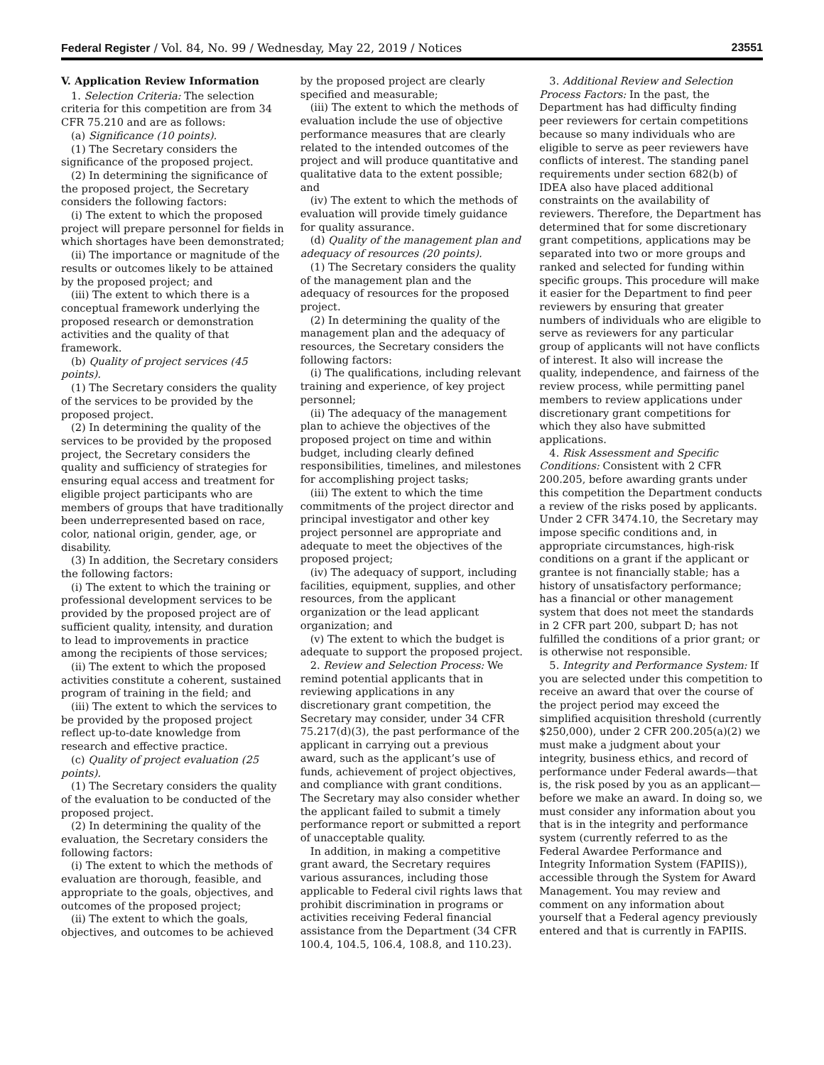Federal Register / Vol. 84, No. 99 / Wednesday, May 22, 2019 / Notices 23551
V. Application Review Information
1. Selection Criteria: The selection criteria for this competition are from 34 CFR 75.210 and are as follows:
(a) Significance (10 points).
(1) The Secretary considers the significance of the proposed project.
(2) In determining the significance of the proposed project, the Secretary considers the following factors:
(i) The extent to which the proposed project will prepare personnel for fields in which shortages have been demonstrated;
(ii) The importance or magnitude of the results or outcomes likely to be attained by the proposed project; and
(iii) The extent to which there is a conceptual framework underlying the proposed research or demonstration activities and the quality of that framework.
(b) Quality of project services (45 points).
(1) The Secretary considers the quality of the services to be provided by the proposed project.
(2) In determining the quality of the services to be provided by the proposed project, the Secretary considers the quality and sufficiency of strategies for ensuring equal access and treatment for eligible project participants who are members of groups that have traditionally been underrepresented based on race, color, national origin, gender, age, or disability.
(3) In addition, the Secretary considers the following factors:
(i) The extent to which the training or professional development services to be provided by the proposed project are of sufficient quality, intensity, and duration to lead to improvements in practice among the recipients of those services;
(ii) The extent to which the proposed activities constitute a coherent, sustained program of training in the field; and
(iii) The extent to which the services to be provided by the proposed project reflect up-to-date knowledge from research and effective practice.
(c) Quality of project evaluation (25 points).
(1) The Secretary considers the quality of the evaluation to be conducted of the proposed project.
(2) In determining the quality of the evaluation, the Secretary considers the following factors:
(i) The extent to which the methods of evaluation are thorough, feasible, and appropriate to the goals, objectives, and outcomes of the proposed project;
(ii) The extent to which the goals, objectives, and outcomes to be achieved
by the proposed project are clearly specified and measurable;
(iii) The extent to which the methods of evaluation include the use of objective performance measures that are clearly related to the intended outcomes of the project and will produce quantitative and qualitative data to the extent possible; and
(iv) The extent to which the methods of evaluation will provide timely guidance for quality assurance.
(d) Quality of the management plan and adequacy of resources (20 points).
(1) The Secretary considers the quality of the management plan and the adequacy of resources for the proposed project.
(2) In determining the quality of the management plan and the adequacy of resources, the Secretary considers the following factors:
(i) The qualifications, including relevant training and experience, of key project personnel;
(ii) The adequacy of the management plan to achieve the objectives of the proposed project on time and within budget, including clearly defined responsibilities, timelines, and milestones for accomplishing project tasks;
(iii) The extent to which the time commitments of the project director and principal investigator and other key project personnel are appropriate and adequate to meet the objectives of the proposed project;
(iv) The adequacy of support, including facilities, equipment, supplies, and other resources, from the applicant organization or the lead applicant organization; and
(v) The extent to which the budget is adequate to support the proposed project.
2. Review and Selection Process: We remind potential applicants that in reviewing applications in any discretionary grant competition, the Secretary may consider, under 34 CFR 75.217(d)(3), the past performance of the applicant in carrying out a previous award, such as the applicant’s use of funds, achievement of project objectives, and compliance with grant conditions. The Secretary may also consider whether the applicant failed to submit a timely performance report or submitted a report of unacceptable quality.
In addition, in making a competitive grant award, the Secretary requires various assurances, including those applicable to Federal civil rights laws that prohibit discrimination in programs or activities receiving Federal financial assistance from the Department (34 CFR 100.4, 104.5, 106.4, 108.8, and 110.23).
3. Additional Review and Selection Process Factors: In the past, the Department has had difficulty finding peer reviewers for certain competitions because so many individuals who are eligible to serve as peer reviewers have conflicts of interest. The standing panel requirements under section 682(b) of IDEA also have placed additional constraints on the availability of reviewers. Therefore, the Department has determined that for some discretionary grant competitions, applications may be separated into two or more groups and ranked and selected for funding within specific groups. This procedure will make it easier for the Department to find peer reviewers by ensuring that greater numbers of individuals who are eligible to serve as reviewers for any particular group of applicants will not have conflicts of interest. It also will increase the quality, independence, and fairness of the review process, while permitting panel members to review applications under discretionary grant competitions for which they also have submitted applications.
4. Risk Assessment and Specific Conditions: Consistent with 2 CFR 200.205, before awarding grants under this competition the Department conducts a review of the risks posed by applicants. Under 2 CFR 3474.10, the Secretary may impose specific conditions and, in appropriate circumstances, high-risk conditions on a grant if the applicant or grantee is not financially stable; has a history of unsatisfactory performance; has a financial or other management system that does not meet the standards in 2 CFR part 200, subpart D; has not fulfilled the conditions of a prior grant; or is otherwise not responsible.
5. Integrity and Performance System: If you are selected under this competition to receive an award that over the course of the project period may exceed the simplified acquisition threshold (currently $250,000), under 2 CFR 200.205(a)(2) we must make a judgment about your integrity, business ethics, and record of performance under Federal awards—that is, the risk posed by you as an applicant—before we make an award. In doing so, we must consider any information about you that is in the integrity and performance system (currently referred to as the Federal Awardee Performance and Integrity Information System (FAPIIS)), accessible through the System for Award Management. You may review and comment on any information about yourself that a Federal agency previously entered and that is currently in FAPIIS.